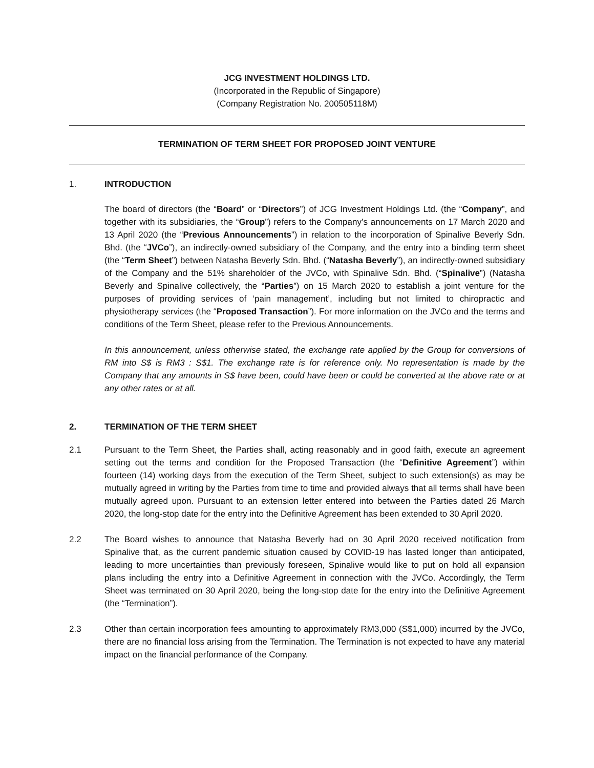JCG INVESTMENT HOLDINGS LTD.
(Incorporated in the Republic of Singapore)
(Company Registration No. 200505118M)
TERMINATION OF TERM SHEET FOR PROPOSED JOINT VENTURE
1. INTRODUCTION
The board of directors (the “Board” or “Directors”) of JCG Investment Holdings Ltd. (the “Company”, and together with its subsidiaries, the “Group”) refers to the Company’s announcements on 17 March 2020 and 13 April 2020 (the “Previous Announcements”) in relation to the incorporation of Spinalive Beverly Sdn. Bhd. (the “JVCo”), an indirectly-owned subsidiary of the Company, and the entry into a binding term sheet (the “Term Sheet”) between Natasha Beverly Sdn. Bhd. (“Natasha Beverly”), an indirectly-owned subsidiary of the Company and the 51% shareholder of the JVCo, with Spinalive Sdn. Bhd. (“Spinalive”) (Natasha Beverly and Spinalive collectively, the “Parties”) on 15 March 2020 to establish a joint venture for the purposes of providing services of ‘pain management’, including but not limited to chiropractic and physiotherapy services (the “Proposed Transaction”). For more information on the JVCo and the terms and conditions of the Term Sheet, please refer to the Previous Announcements.
In this announcement, unless otherwise stated, the exchange rate applied by the Group for conversions of RM into S$ is RM3 : S$1. The exchange rate is for reference only. No representation is made by the Company that any amounts in S$ have been, could have been or could be converted at the above rate or at any other rates or at all.
2. TERMINATION OF THE TERM SHEET
2.1 Pursuant to the Term Sheet, the Parties shall, acting reasonably and in good faith, execute an agreement setting out the terms and condition for the Proposed Transaction (the “Definitive Agreement”) within fourteen (14) working days from the execution of the Term Sheet, subject to such extension(s) as may be mutually agreed in writing by the Parties from time to time and provided always that all terms shall have been mutually agreed upon. Pursuant to an extension letter entered into between the Parties dated 26 March 2020, the long-stop date for the entry into the Definitive Agreement has been extended to 30 April 2020.
2.2 The Board wishes to announce that Natasha Beverly had on 30 April 2020 received notification from Spinalive that, as the current pandemic situation caused by COVID-19 has lasted longer than anticipated, leading to more uncertainties than previously foreseen, Spinalive would like to put on hold all expansion plans including the entry into a Definitive Agreement in connection with the JVCo. Accordingly, the Term Sheet was terminated on 30 April 2020, being the long-stop date for the entry into the Definitive Agreement (the “Termination”).
2.3 Other than certain incorporation fees amounting to approximately RM3,000 (S$1,000) incurred by the JVCo, there are no financial loss arising from the Termination. The Termination is not expected to have any material impact on the financial performance of the Company.